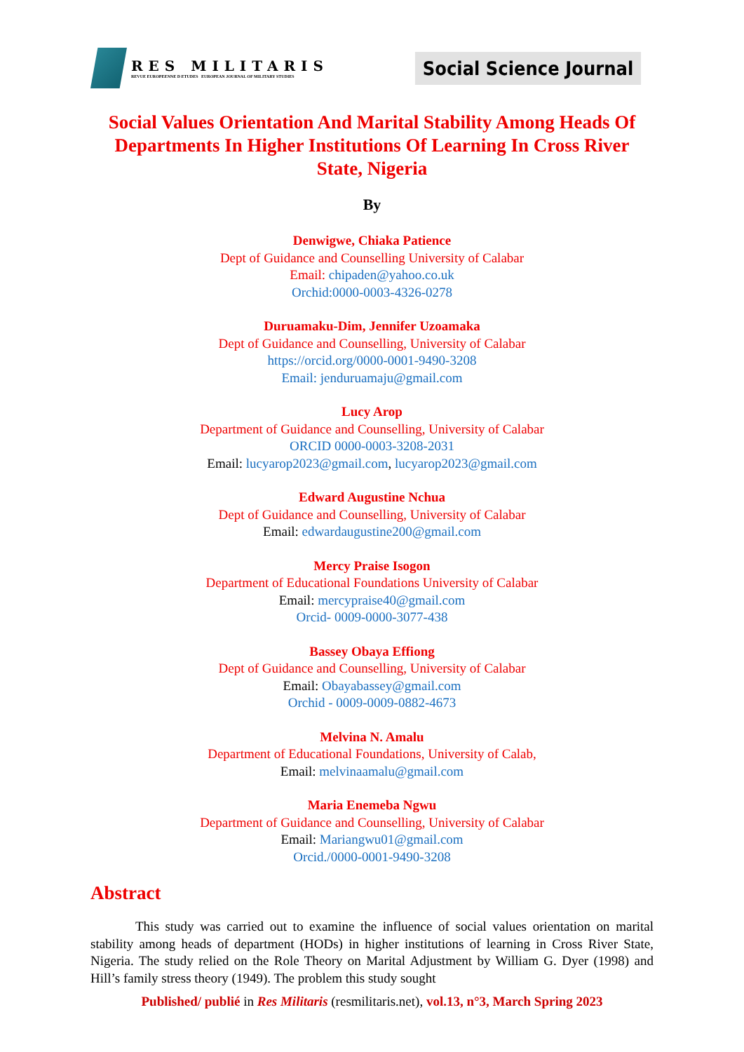RES MILITARIS
REVUE EUROPEENNE D ETUDES EUROPEAN JOURNAL OF MILITARY STUDIES
Social Science Journal
Social Values Orientation And Marital Stability Among Heads Of Departments In Higher Institutions Of Learning In Cross River State, Nigeria
By
Denwigwe, Chiaka Patience
Dept of Guidance and Counselling University of Calabar
Email: chipaden@yahoo.co.uk
Orchid:0000-0003-4326-0278
Duruamaku-Dim, Jennifer Uzoamaka
Dept of Guidance and Counselling, University of Calabar
https://orcid.org/0000-0001-9490-3208
Email: jenduruamaju@gmail.com
Lucy Arop
Department of Guidance and Counselling, University of Calabar
ORCID 0000-0003-3208-2031
Email: lucyarop2023@gmail.com, lucyarop2023@gmail.com
Edward Augustine Nchua
Dept of Guidance and Counselling, University of Calabar
Email: edwardaugustine200@gmail.com
Mercy Praise Isogon
Department of Educational Foundations University of Calabar
Email: mercypraise40@gmail.com
Orcid- 0009-0000-3077-438
Bassey Obaya Effiong
Dept of Guidance and Counselling, University of Calabar
Email: Obayabassey@gmail.com
Orchid - 0009-0009-0882-4673
Melvina N. Amalu
Department of Educational Foundations, University of Calab,
Email: melvinaamalu@gmail.com
Maria Enemeba Ngwu
Department of Guidance and Counselling, University of Calabar
Email: Mariangwu01@gmail.com
Orcid./0000-0001-9490-3208
Abstract
This study was carried out to examine the influence of social values orientation on marital stability among heads of department (HODs) in higher institutions of learning in Cross River State, Nigeria. The study relied on the Role Theory on Marital Adjustment by William G. Dyer (1998) and Hill’s family stress theory (1949). The problem this study sought
Published/ publié in Res Militaris (resmilitaris.net), vol.13, n°3, March Spring 2023